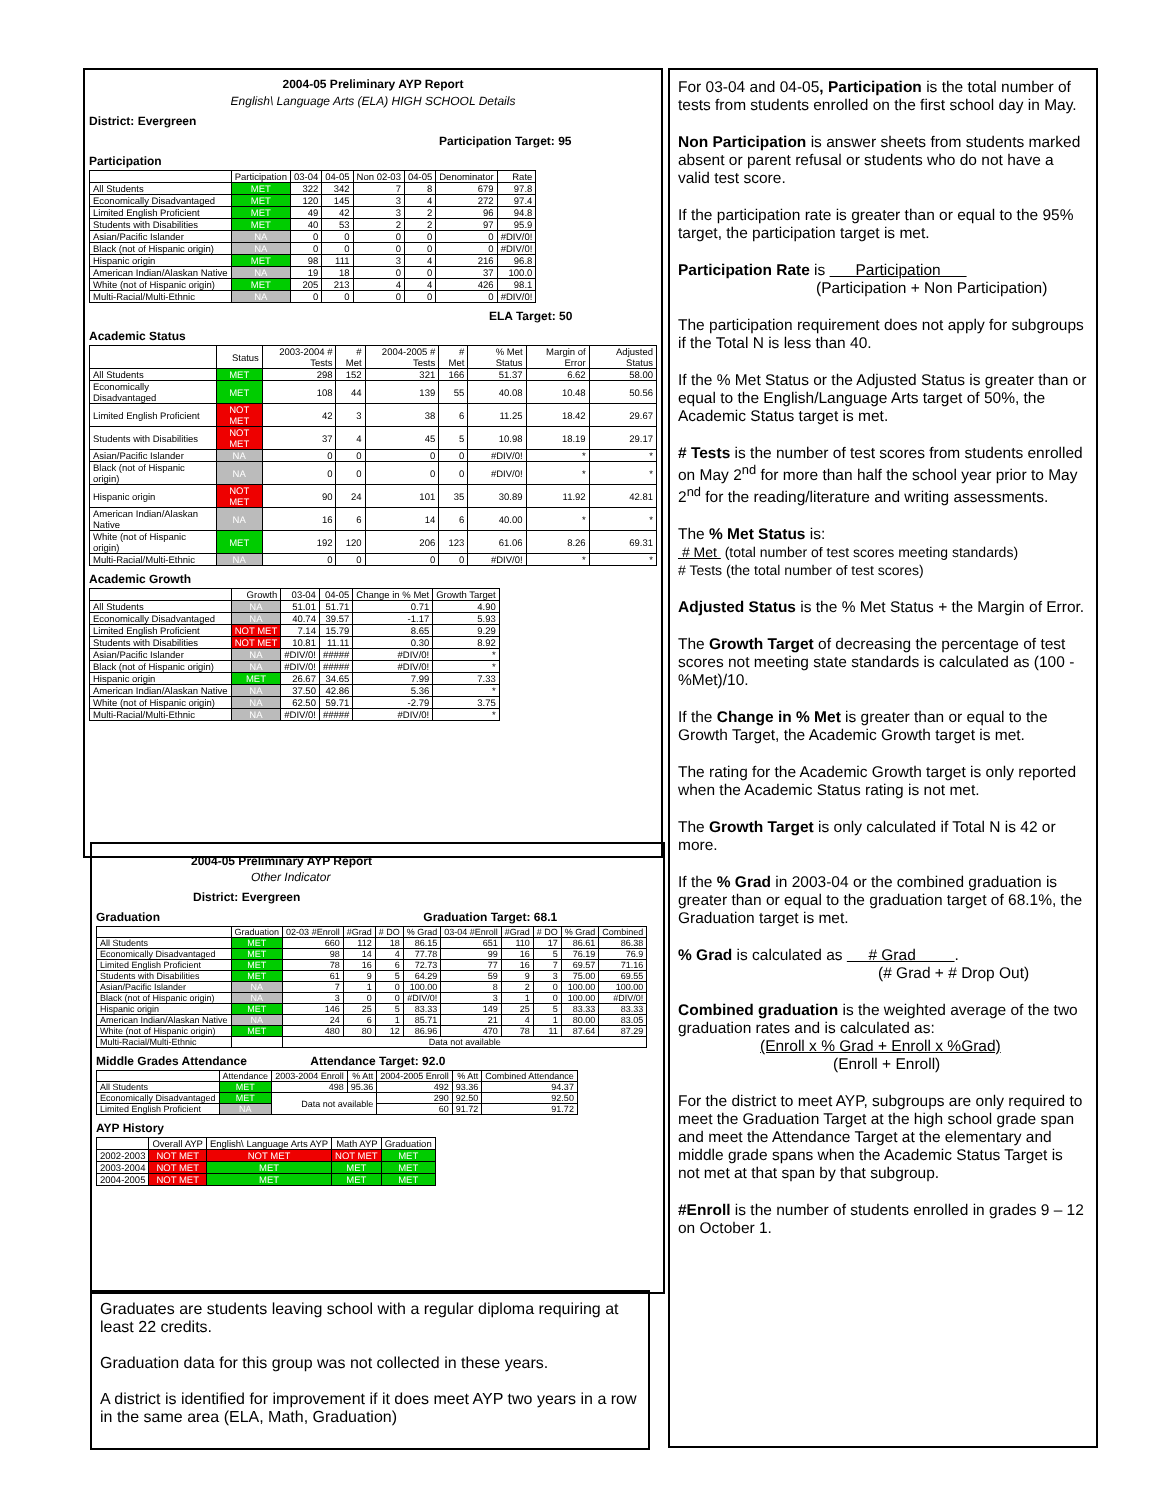2004-05 Preliminary AYP Report
English\ Language Arts (ELA) HIGH SCHOOL Details
District: Evergreen
Participation Target: 95
Participation
| | Participation | 03-04 | 04-05 | Non 02-03 | 04-05 | Denominator | Rate |
| --- | --- | --- | --- | --- | --- | --- | --- |
| All Students | MET | 322 | 342 | 7 | 8 | 679 | 97.8 |
| Economically Disadvantaged | MET | 120 | 145 | 3 | 4 | 272 | 97.4 |
| Limited English Proficient | MET | 49 | 42 | 3 | 2 | 96 | 94.8 |
| Students with Disabilities | MET | 40 | 53 | 2 | 2 | 97 | 95.9 |
| Asian/Pacific Islander | NA | 0 | 0 | 0 | 0 | 0 | #DIV/0! |
| Black (not of Hispanic origin) | NA | 0 | 0 | 0 | 0 | 0 | #DIV/0! |
| Hispanic origin | MET | 98 | 111 | 3 | 4 | 216 | 96.8 |
| American Indian/Alaskan Native | NA | 19 | 18 | 0 | 0 | 37 | 100.0 |
| White (not of Hispanic origin) | MET | 205 | 213 | 4 | 4 | 426 | 98.1 |
| Multi-Racial/Multi-Ethnic | NA | 0 | 0 | 0 | 0 | 0 | #DIV/0! |
ELA Target: 50
Academic Status
| | Status | 2003-2004 # Tests | # Met | 2004-2005 # Tests | # Met | % Met Status | Margin of Error | Adjusted Status |
| --- | --- | --- | --- | --- | --- | --- | --- | --- |
| All Students | MET | 298 | 152 | 321 | 166 | 51.37 | 6.62 | 58.00 |
| Economically Disadvantaged | MET | 108 | 44 | 139 | 55 | 40.08 | 10.48 | 50.56 |
| Limited English Proficient | NOT MET | 42 | 3 | 38 | 6 | 11.25 | 18.42 | 29.67 |
| Students with Disabilities | NOT MET | 37 | 4 | 45 | 5 | 10.98 | 18.19 | 29.17 |
| Asian/Pacific Islander | NA | 0 | 0 | 0 | 0 | #DIV/0! | * | * |
| Black (not of Hispanic origin) | NA | 0 | 0 | 0 | 0 | #DIV/0! | * | * |
| Hispanic origin | NOT MET | 90 | 24 | 101 | 35 | 30.89 | 11.92 | 42.81 |
| American Indian/Alaskan Native | NA | 16 | 6 | 14 | 6 | 40.00 | * | * |
| White (not of Hispanic origin) | MET | 192 | 120 | 206 | 123 | 61.06 | 8.26 | 69.31 |
| Multi-Racial/Multi-Ethnic | NA | 0 | 0 | 0 | 0 | #DIV/0! | * | * |
Academic Growth
| | Growth | 03-04 | 04-05 | Change in % Met | Growth Target |
| --- | --- | --- | --- | --- | --- |
| All Students | NA | 51.01 | 51.71 | 0.71 | 4.90 |
| Economically Disadvantaged | NA | 40.74 | 39.57 | -1.17 | 5.93 |
| Limited English Proficient | NOT MET | 7.14 | 15.79 | 8.65 | 9.29 |
| Students with Disabilities | NOT MET | 10.81 | 11.11 | 0.30 | 8.92 |
| Asian/Pacific Islander | NA | #DIV/0! | ##### | #DIV/0! | * |
| Black (not of Hispanic origin) | NA | #DIV/0! | ##### | #DIV/0! | * |
| Hispanic origin | MET | 26.67 | 34.65 | 7.99 | 7.33 |
| American Indian/Alaskan Native | NA | 37.50 | 42.86 | 5.36 | * |
| White (not of Hispanic origin) | NA | 62.50 | 59.71 | -2.79 | 3.75 |
| Multi-Racial/Multi-Ethnic | NA | #DIV/0! | ##### | #DIV/0! | * |
2004-05 Preliminary AYP Report
Other Indicator
District: Evergreen
Graduation Graduation Target: 68.1
| | Graduation | 02-03 #Enroll | #Grad | # DO | % Grad | 03-04 #Enroll | #Grad | # DO | % Grad | Combined |
| --- | --- | --- | --- | --- | --- | --- | --- | --- | --- | --- |
| All Students | MET | 660 | 112 | 18 | 86.15 | 651 | 110 | 17 | 86.61 | 86.38 |
| Economically Disadvantaged | MET | 98 | 14 | 4 | 77.78 | 99 | 16 | 5 | 76.19 | 76.9 |
| Limited English Proficient | MET | 78 | 16 | 6 | 72.73 | 77 | 16 | 7 | 69.57 | 71.16 |
| Students with Disabilities | MET | 61 | 9 | 5 | 64.29 | 59 | 9 | 3 | 75.00 | 69.55 |
| Asian/Pacific Islander | NA | 7 | 1 | 0 | 100.00 | 8 | 2 | 0 | 100.00 | 100.00 |
| Black (not of Hispanic origin) | NA | 3 | 0 | 0 | #DIV/0! | 3 | 1 | 0 | 100.00 | #DIV/0! |
| Hispanic origin | MET | 146 | 25 | 5 | 83.33 | 149 | 25 | 5 | 83.33 | 83.33 |
| American Indian/Alaskan Native | NA | 24 | 6 | 1 | 85.71 | 21 | 4 | 1 | 80.00 | 83.05 |
| White (not of Hispanic origin) | MET | 480 | 80 | 12 | 86.96 | 470 | 78 | 11 | 87.64 | 87.29 |
| Multi-Racial/Multi-Ethnic | | Data not available | | | | | | | | |
Middle Grades Attendance Attendance Target: 92.0
| | Attendance | 2003-2004 Enroll | % Att | 2004-2005 Enroll | % Att | Combined Attendance |
| --- | --- | --- | --- | --- | --- | --- |
| All Students | MET | 498 | 95.36 | 492 | 93.36 | 94.37 |
| Economically Disadvantaged | MET | Data not available | | 290 | 92.50 | 92.50 |
| Limited English Proficient | NA | | | 60 | 91.72 | 91.72 |
AYP History
| | Overall AYP | English\ Language Arts AYP | Math AYP | Graduation |
| --- | --- | --- | --- | --- |
| 2002-2003 | NOT MET | NOT MET | NOT MET | MET |
| 2003-2004 | NOT MET | MET | MET | MET |
| 2004-2005 | NOT MET | MET | MET | MET |
Graduates are students leaving school with a regular diploma requiring at least 22 credits.
Graduation data for this group was not collected in these years.
A district is identified for improvement if it does meet AYP two years in a row in the same area (ELA, Math, Graduation)
For 03-04 and 04-05, Participation is the total number of tests from students enrolled on the first school day in May.
Non Participation is answer sheets from students marked absent or parent refusal or students who do not have a valid test score.
If the participation rate is greater than or equal to the 95% target, the participation target is met.
Participation Rate is Participation
(Participation + Non Participation)
The participation requirement does not apply for subgroups if the Total N is less than 40.
If the % Met Status or the Adjusted Status is greater than or equal to the English/Language Arts target of 50%, the Academic Status target is met.
# Tests is the number of test scores from students enrolled on May 2<sup>nd</sup> for more than half the school year prior to May 2<sup>nd</sup> for the reading/literature and writing assessments.
The % Met Status is:
# Met (total number of test scores meeting standards)
# Tests (the total number of test scores)
Adjusted Status is the % Met Status + the Margin of Error.
The Growth Target of decreasing the percentage of test scores not meeting state standards is calculated as (100 - %Met)/10.
If the Change in % Met is greater than or equal to the Growth Target, the Academic Growth target is met.
The rating for the Academic Growth target is only reported when the Academic Status rating is not met.
The Growth Target is only calculated if Total N is 42 or more.
If the % Grad in 2003-04 or the combined graduation is greater than or equal to the graduation target of 68.1%, the Graduation target is met.
% Grad is calculated as # Grad .
(# Grad + # Drop Out)
Combined graduation is the weighted average of the two graduation rates and is calculated as:
(Enroll x % Grad + Enroll x %Grad)
(Enroll + Enroll)
For the district to meet AYP, subgroups are only required to meet the Graduation Target at the high school grade span and meet the Attendance Target at the elementary and middle grade spans when the Academic Status Target is not met at that span by that subgroup.
#Enroll is the number of students enrolled in grades 9 – 12 on October 1.